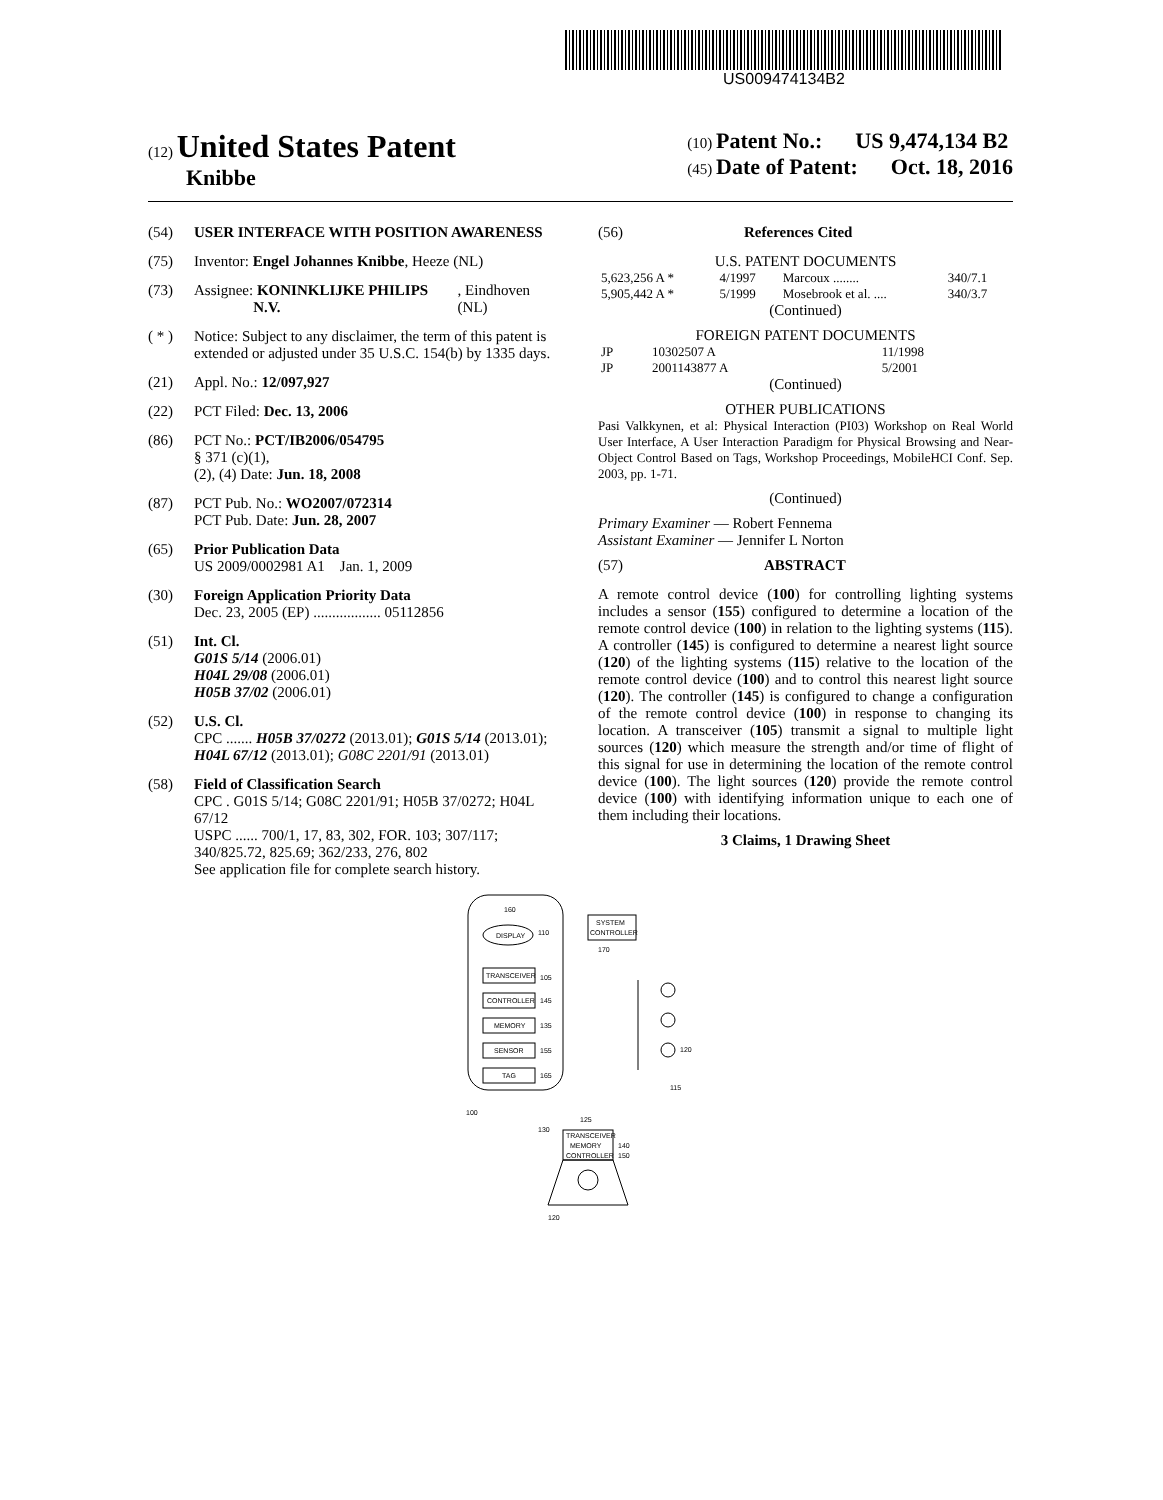US009474134B2
(12) United States Patent
Knibbe
(10) Patent No.: US 9,474,134 B2
(45) Date of Patent: Oct. 18, 2016
(54) USER INTERFACE WITH POSITION AWARENESS
(75) Inventor: Engel Johannes Knibbe, Heeze (NL)
(73) Assignee: KONINKLIJKE PHILIPS N.V., Eindhoven (NL)
( * ) Notice: Subject to any disclaimer, the term of this patent is extended or adjusted under 35 U.S.C. 154(b) by 1335 days.
(21) Appl. No.: 12/097,927
(22) PCT Filed: Dec. 13, 2006
(86) PCT No.: PCT/IB2006/054795
§ 371 (c)(1),
(2), (4) Date: Jun. 18, 2008
(87) PCT Pub. No.: WO2007/072314
PCT Pub. Date: Jun. 28, 2007
(65) Prior Publication Data
US 2009/0002981 A1 Jan. 1, 2009
(30) Foreign Application Priority Data
Dec. 23, 2005 (EP) .................. 05112856
(51) Int. Cl.
G01S 5/14 (2006.01)
H04L 29/08 (2006.01)
H05B 37/02 (2006.01)
(52) U.S. Cl.
CPC ....... H05B 37/0272 (2013.01); G01S 5/14 (2013.01); H04L 67/12 (2013.01); G08C 2201/91 (2013.01)
(58) Field of Classification Search
CPC . G01S 5/14; G08C 2201/91; H05B 37/0272; H04L 67/12
USPC ...... 700/1, 17, 83, 302, FOR. 103; 307/117; 340/825.72, 825.69; 362/233, 276, 802
See application file for complete search history.
(56) References Cited
U.S. PATENT DOCUMENTS
| 5,623,256 A * | 4/1997 | Marcoux ........ | 340/7.1 |
| 5,905,442 A * | 5/1999 | Mosebrook et al. .... | 340/3.7 |
(Continued)
FOREIGN PATENT DOCUMENTS
| JP | 10302507 A | 11/1998 |
| JP | 2001143877 A | 5/2001 |
(Continued)
OTHER PUBLICATIONS
Pasi Valkkynen, et al: Physical Interaction (PI03) Workshop on Real World User Interface, A User Interaction Paradigm for Physical Browsing and Near-Object Control Based on Tags, Workshop Proceedings, MobileHCI Conf. Sep. 2003, pp. 1-71.
(Continued)
Primary Examiner — Robert Fennema
Assistant Examiner — Jennifer L Norton
(57) ABSTRACT
A remote control device (100) for controlling lighting systems includes a sensor (155) configured to determine a location of the remote control device (100) in relation to the lighting systems (115). A controller (145) is configured to determine a nearest light source (120) of the lighting systems (115) relative to the location of the remote control device (100) and to control this nearest light source (120). The controller (145) is configured to change a configuration of the remote control device (100) in response to changing its location. A transceiver (105) transmit a signal to multiple light sources (120) which measure the strength and/or time of flight of this signal for use in determining the location of the remote control device (100). The light sources (120) provide the remote control device (100) with identifying information unique to each one of them including their locations.
3 Claims, 1 Drawing Sheet
DISPLAY
160
110
TRANSCEIVER
105
CONTROLLER
145
MEMORY
135
SENSOR
155
TAG
165
100
SYSTEM
CONTROLLER
170
120
115
TRANSCEIVER
MEMORY
CONTROLLER
125
130
140
150
120